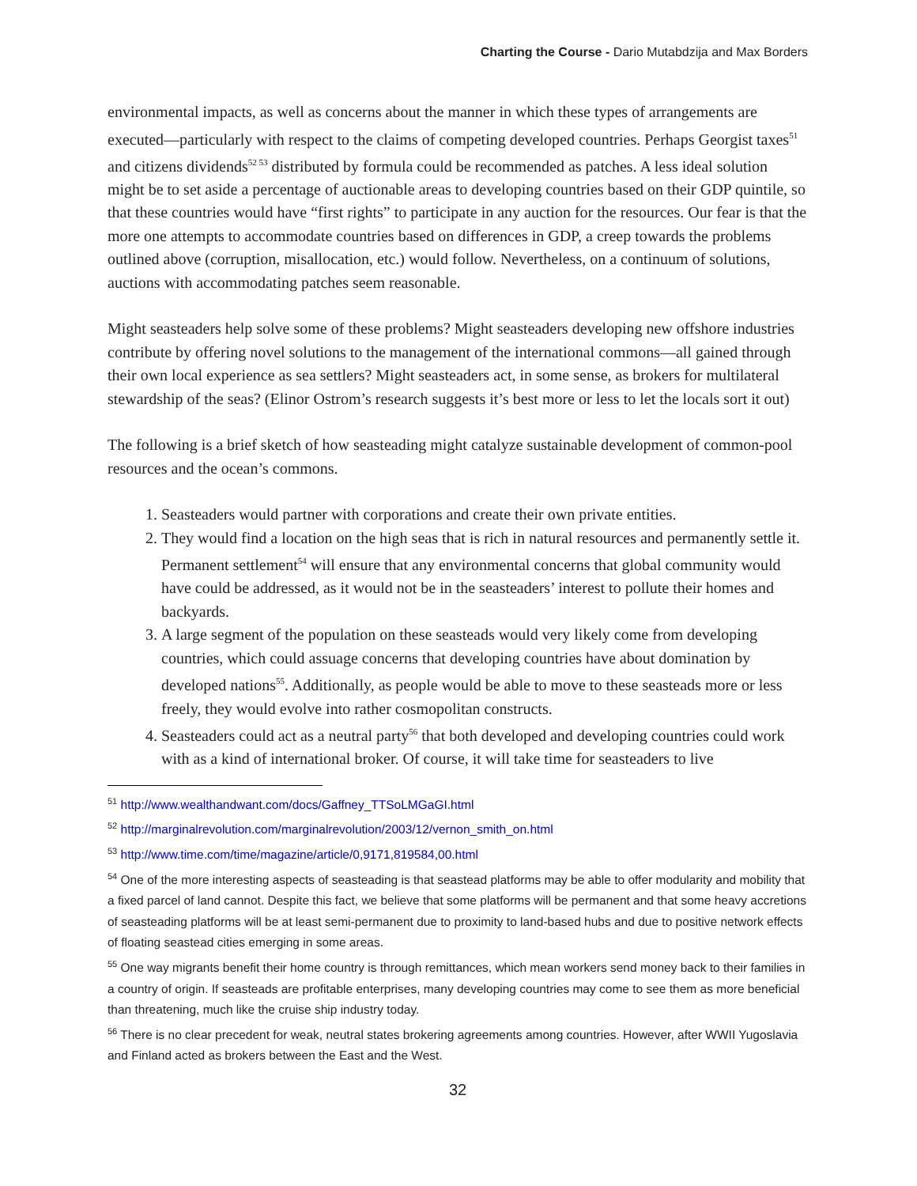Charting the Course - Dario Mutabdzija and Max Borders
environmental impacts, as well as concerns about the manner in which these types of arrangements are executed—particularly with respect to the claims of competing developed countries. Perhaps Georgist taxes<sup>51</sup> and citizens dividends<sup>52 53</sup> distributed by formula could be recommended as patches. A less ideal solution might be to set aside a percentage of auctionable areas to developing countries based on their GDP quintile, so that these countries would have “first rights” to participate in any auction for the resources. Our fear is that the more one attempts to accommodate countries based on differences in GDP, a creep towards the problems outlined above (corruption, misallocation, etc.) would follow. Nevertheless, on a continuum of solutions, auctions with accommodating patches seem reasonable.
Might seasteaders help solve some of these problems? Might seasteaders developing new offshore industries contribute by offering novel solutions to the management of the international commons—all gained through their own local experience as sea settlers? Might seasteaders act, in some sense, as brokers for multilateral stewardship of the seas? (Elinor Ostrom’s research suggests it’s best more or less to let the locals sort it out)
The following is a brief sketch of how seasteading might catalyze sustainable development of common-pool resources and the ocean’s commons.
1. Seasteaders would partner with corporations and create their own private entities.
2. They would find a location on the high seas that is rich in natural resources and permanently settle it. Permanent settlement<sup>54</sup> will ensure that any environmental concerns that global community would have could be addressed, as it would not be in the seasteaders’ interest to pollute their homes and backyards.
3. A large segment of the population on these seasteads would very likely come from developing countries, which could assuage concerns that developing countries have about domination by developed nations<sup>55</sup>. Additionally, as people would be able to move to these seasteads more or less freely, they would evolve into rather cosmopolitan constructs.
4. Seasteaders could act as a neutral party<sup>56</sup> that both developed and developing countries could work with as a kind of international broker. Of course, it will take time for seasteaders to live
<sup>51</sup> http://www.wealthandwant.com/docs/Gaffney_TTSoLMGaGI.html
<sup>52</sup> http://marginalrevolution.com/marginalrevolution/2003/12/vernon_smith_on.html
<sup>53</sup> http://www.time.com/time/magazine/article/0,9171,819584,00.html
<sup>54</sup> One of the more interesting aspects of seasteading is that seastead platforms may be able to offer modularity and mobility that a fixed parcel of land cannot. Despite this fact, we believe that some platforms will be permanent and that some heavy accretions of seasteading platforms will be at least semi-permanent due to proximity to land-based hubs and due to positive network effects of floating seastead cities emerging in some areas.
<sup>55</sup> One way migrants benefit their home country is through remittances, which mean workers send money back to their families in a country of origin. If seasteads are profitable enterprises, many developing countries may come to see them as more beneficial than threatening, much like the cruise ship industry today.
<sup>56</sup> There is no clear precedent for weak, neutral states brokering agreements among countries. However, after WWII Yugoslavia and Finland acted as brokers between the East and the West.
32